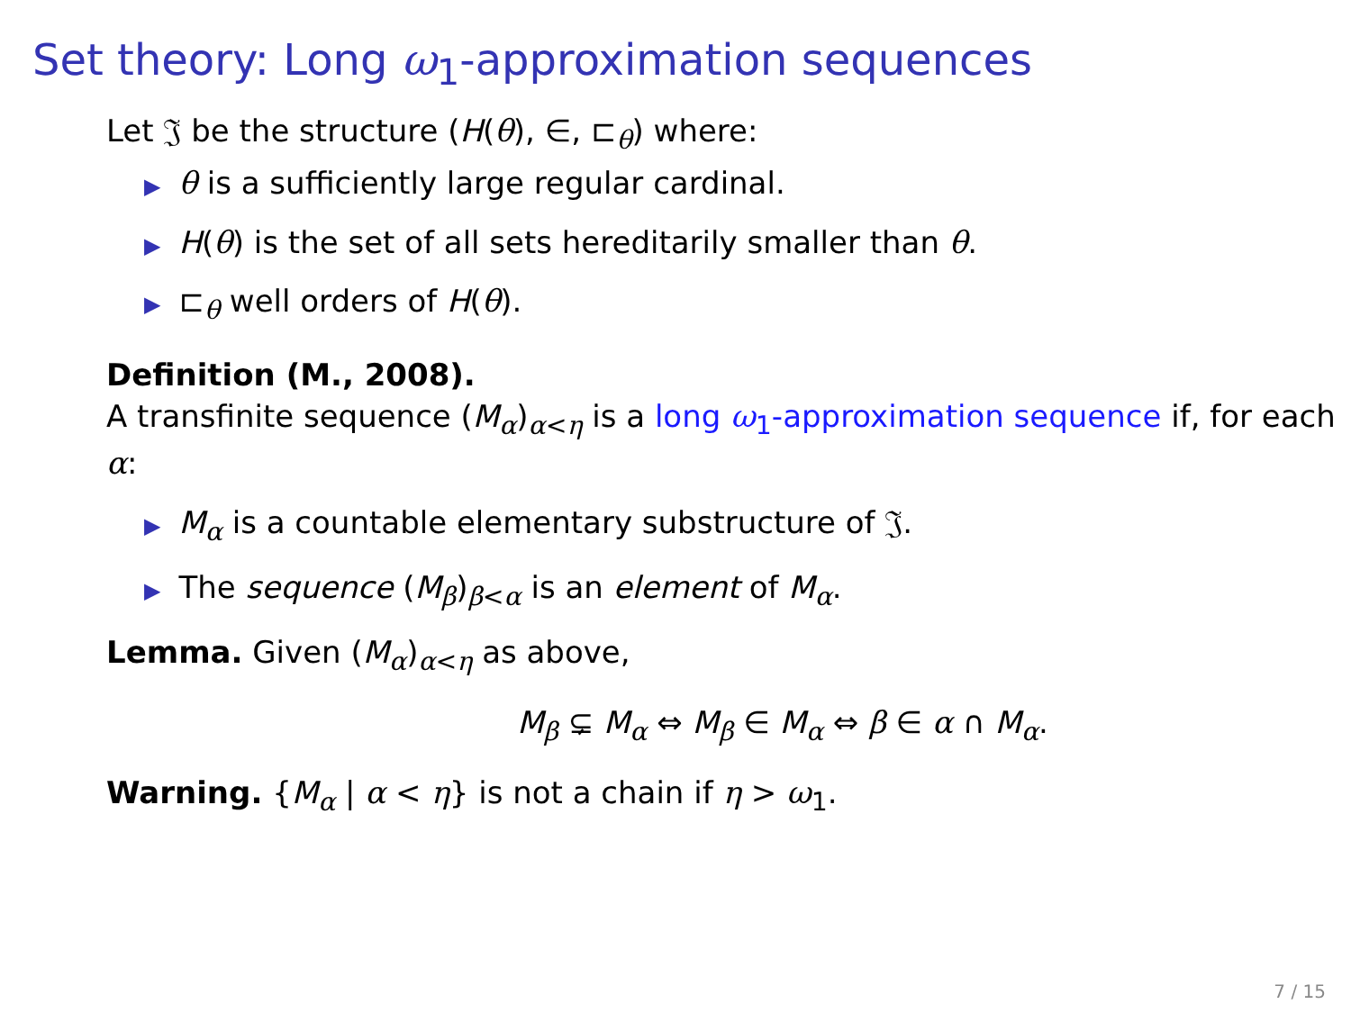Set theory: Long ω<sub>1</sub>-approximation sequences
Let 𝔍 be the structure (H(θ), ∈, ⊏<sub>θ</sub>) where:
▶ θ is a sufficiently large regular cardinal.
▶ H(θ) is the set of all sets hereditarily smaller than θ.
▶ ⊏<sub>θ</sub> well orders of H(θ).
Definition (M., 2008).
A transfinite sequence (M<sub>α</sub>)<sub>α<η</sub> is a long ω<sub>1</sub>-approximation sequence if, for each α:
▶ M<sub>α</sub> is a countable elementary substructure of 𝔍.
▶ The sequence (M<sub>β</sub>)<sub>β<α</sub> is an element of M<sub>α</sub>.
Lemma. Given (M<sub>α</sub>)<sub>α<η</sub> as above,
M<sub>β</sub> ⊊ M<sub>α</sub> ⇔ M<sub>β</sub> ∈ M<sub>α</sub> ⇔ β ∈ α ∩ M<sub>α</sub>.
Warning. {M<sub>α</sub> | α < η} is not a chain if η > ω<sub>1</sub>.
7 / 15